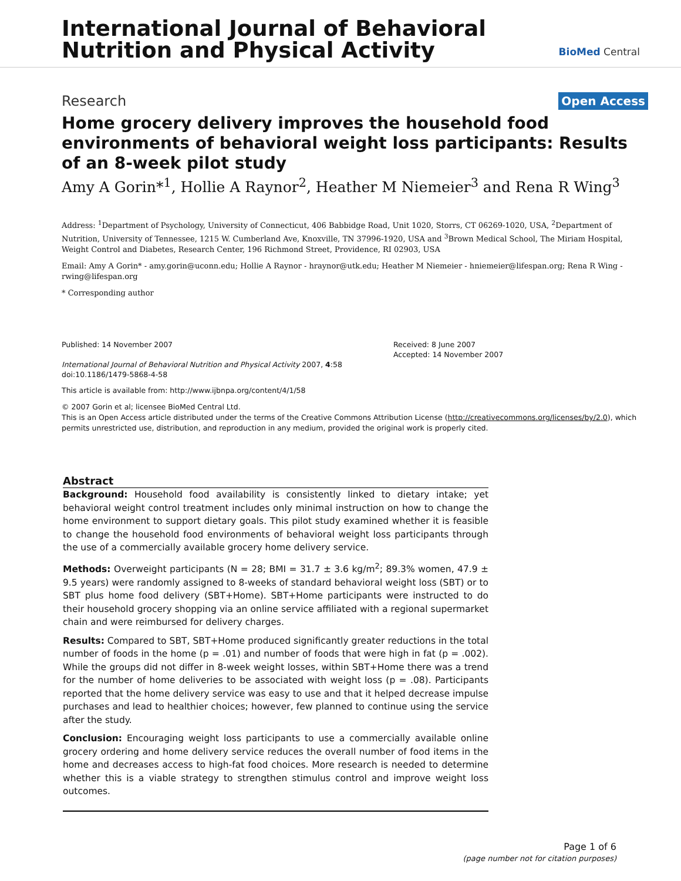International Journal of Behavioral
Nutrition and Physical Activity
BioMed Central
Research Open Access
Home grocery delivery improves the household food environments of behavioral weight loss participants: Results of an 8-week pilot study
Amy A Gorin*<sup>1</sup>, Hollie A Raynor<sup>2</sup>, Heather M Niemeier<sup>3</sup> and Rena R Wing<sup>3</sup>
Address: <sup>1</sup>Department of Psychology, University of Connecticut, 406 Babbidge Road, Unit 1020, Storrs, CT 06269-1020, USA, <sup>2</sup>Department of Nutrition, University of Tennessee, 1215 W. Cumberland Ave, Knoxville, TN 37996-1920, USA and <sup>3</sup>Brown Medical School, The Miriam Hospital, Weight Control and Diabetes, Research Center, 196 Richmond Street, Providence, RI 02903, USA
Email: Amy A Gorin* - amy.gorin@uconn.edu; Hollie A Raynor - hraynor@utk.edu; Heather M Niemeier - hniemeier@lifespan.org; Rena R Wing - rwing@lifespan.org
* Corresponding author
Published: 14 November 2007
International Journal of Behavioral Nutrition and Physical Activity 2007, 4:58 doi:10.1186/1479-5868-4-58
Received: 8 June 2007
Accepted: 14 November 2007
This article is available from: http://www.ijbnpa.org/content/4/1/58
© 2007 Gorin et al; licensee BioMed Central Ltd.
This is an Open Access article distributed under the terms of the Creative Commons Attribution License (http://creativecommons.org/licenses/by/2.0), which permits unrestricted use, distribution, and reproduction in any medium, provided the original work is properly cited.
Abstract
Background: Household food availability is consistently linked to dietary intake; yet behavioral weight control treatment includes only minimal instruction on how to change the home environment to support dietary goals. This pilot study examined whether it is feasible to change the household food environments of behavioral weight loss participants through the use of a commercially available grocery home delivery service.
Methods: Overweight participants (N = 28; BMI = 31.7 ± 3.6 kg/m<sup>2</sup>; 89.3% women, 47.9 ± 9.5 years) were randomly assigned to 8-weeks of standard behavioral weight loss (SBT) or to SBT plus home food delivery (SBT+Home). SBT+Home participants were instructed to do their household grocery shopping via an online service affiliated with a regional supermarket chain and were reimbursed for delivery charges.
Results: Compared to SBT, SBT+Home produced significantly greater reductions in the total number of foods in the home (p = .01) and number of foods that were high in fat (p = .002). While the groups did not differ in 8-week weight losses, within SBT+Home there was a trend for the number of home deliveries to be associated with weight loss (p = .08). Participants reported that the home delivery service was easy to use and that it helped decrease impulse purchases and lead to healthier choices; however, few planned to continue using the service after the study.
Conclusion: Encouraging weight loss participants to use a commercially available online grocery ordering and home delivery service reduces the overall number of food items in the home and decreases access to high-fat food choices. More research is needed to determine whether this is a viable strategy to strengthen stimulus control and improve weight loss outcomes.
Page 1 of 6
(page number not for citation purposes)